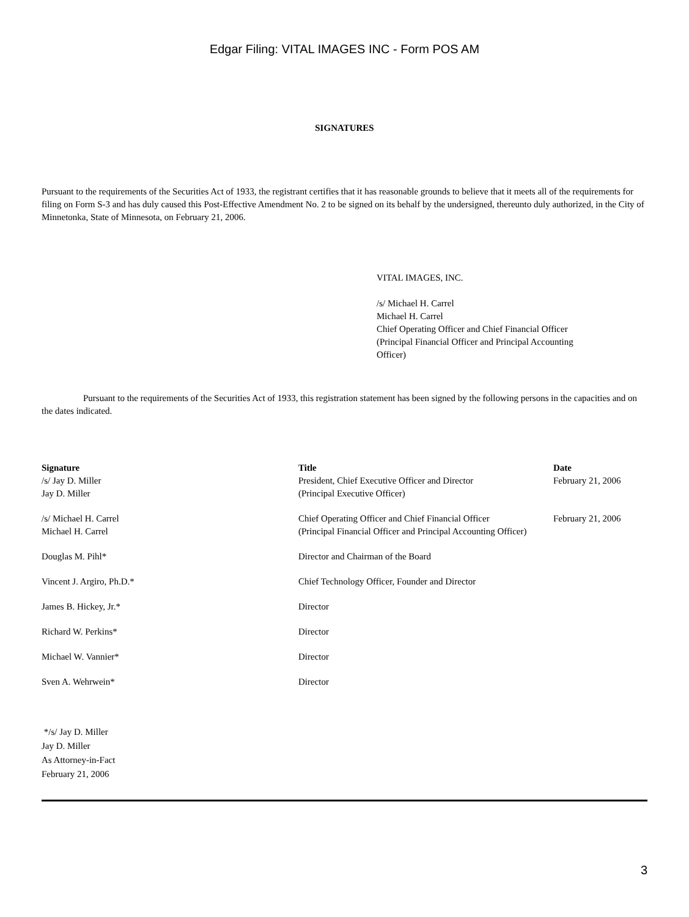Edgar Filing: VITAL IMAGES INC - Form POS AM
SIGNATURES
Pursuant to the requirements of the Securities Act of 1933, the registrant certifies that it has reasonable grounds to believe that it meets all of the requirements for filing on Form S-3 and has duly caused this Post-Effective Amendment No. 2 to be signed on its behalf by the undersigned, thereunto duly authorized, in the City of Minnetonka, State of Minnesota, on February 21, 2006.
VITAL IMAGES, INC.
/s/ Michael H. Carrel
Michael H. Carrel
Chief Operating Officer and Chief Financial Officer
(Principal Financial Officer and Principal Accounting
Officer)
Pursuant to the requirements of the Securities Act of 1933, this registration statement has been signed by the following persons in the capacities and on the dates indicated.
| Signature | Title | Date |
| --- | --- | --- |
| /s/ Jay D. Miller Jay D. Miller | President, Chief Executive Officer and Director (Principal Executive Officer) | February 21, 2006 |
| /s/ Michael H. Carrel Michael H. Carrel | Chief Operating Officer and Chief Financial Officer (Principal Financial Officer and Principal Accounting Officer) | February 21, 2006 |
| Douglas M. Pihl* | Director and Chairman of the Board | |
| Vincent J. Argiro, Ph.D.* | Chief Technology Officer, Founder and Director | |
| James B. Hickey, Jr.* | Director | |
| Richard W. Perkins* | Director | |
| Michael W. Vannier* | Director | |
| Sven A. Wehrwein* | Director | |
*/s/ Jay D. Miller
Jay D. Miller
As Attorney-in-Fact
February 21, 2006
3